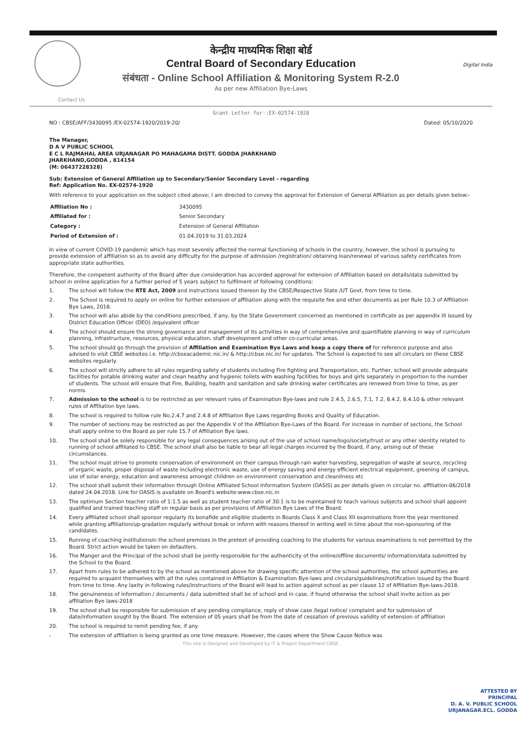Digital India
केन्द्रीय माध्यमिक शिक्षा बोर्ड
Central Board of Secondary Education
संबंधता - Online School Affiliation & Monitoring System R-2.0
As per new Affiliation Bye-Laws
Contact Us
Grant Letter for-:EX-02574-1920
NO : CBSE/AFF/3430095 /EX-02574-1920/2019-20/ Dated: 05/10/2020
The Manager,
D A V PUBLIC SCHOOL
E C L RAJMAHAL AREA URJANAGAR PO MAHAGAMA DISTT. GODDA JHARKHAND
JHARKHAND,GODDA , 814154
(M: 06437228328)
Sub: Extension of General Affiliation up to Secondary/Senior Secondary Level - regarding
Ref: Application No. EX-02574-1920
With reference to your application on the subject cited above; I am directed to convey the approval for Extension of General Affiliation as per details given below:-
| Affiliation No : | 3430095 |
| Affiliated for : | Senior Secondary |
| Category : | Extension of General Affiliation |
| Period of Extension of : | 01.04.2019 to 31.03.2024 |
In view of current COVID-19 pandemic which has most severely affected the normal functioning of schools in the country, however, the school is pursuing to provide extension of affiliation so as to avoid any difficulty for the purpose of admission /registration/ obtaining loan/renewal of various safety certificates from appropriate state authorities.
Therefore, the competent authority of the Board after due consideration has accorded approval for extension of Affiliation based on details/data submitted by school in online application for a further period of 5 years subject to fulfilment of following conditions:
1. The school will follow the RTE Act, 2009 and instructions issued thereon by the CBSE/Respective State /UT Govt. from time to time.
2. The School is required to apply on online for further extension of affiliation along with the requisite fee and other documents as per Rule 10.3 of Affiliation Bye Laws, 2018.
3. The school will also abide by the conditions prescribed, if any, by the State Government concerned as mentioned in certificate as per appendix III issued by District Education Officer (DEO) /equivalent officer
4. The school should ensure the strong governance and management of its activities in way of comprehensive and quantifiable planning in way of curriculum planning, infrastructure, resources, physical education, staff development and other co-curricular areas.
5. The school should go through the provision of Affiliation and Examination Bye Laws and keep a copy there of for reference purpose and also advised to visit CBSE websites i.e. http://cbseacademic.nic.in/ & http://cbse.nic.in/ for updates. The School is expected to see all circulars on these CBSE websites regularly.
6. The school will strictly adhere to all rules regarding safety of students including Fire fighting and Transportation, etc. Further, school will provide adequate facilities for potable drinking water and clean healthy and hygienic toilets with washing facilities for boys and girls separately in proportion to the number of students. The school will ensure that Fire, Building, health and sanitation and safe drinking water certificates are renewed from time to time, as per norms.
7. Admission to the school is to be restricted as per relevant rules of Examination Bye-laws and rule 2.4.5, 2.6.5, 7.1, 7.2, 8.4.2, 8.4.10 & other relevant rules of Affiliation bye laws.
8. The school is required to follow rule No.2.4.7 and 2.4.8 of Affiliation Bye Laws regarding Books and Quality of Education.
9. The number of sections may be restricted as per the Appendix V of the Affiliation Bye-Laws of the Board. For increase in number of sections, the School shall apply online to the Board as per rule 15.7 of Affiliation Bye laws.
10. The school shall be solely responsible for any legal consequences arising out of the use of school name/logo/society/trust or any other identity related to running of school affiliated to CBSE. The school shall also be liable to bear all legal charges incurred by the Board, if any, arising out of these circumstances.
11. The school must strive to promote conservation of environment on their campus through rain water harvesting, segregation of waste at source, recycling of organic waste, proper disposal of waste including electronic waste, use of energy saving and energy efficient electrical equipment, greening of campus, use of solar energy, education and awareness amongst children on environment conservation and cleanliness etc
12. The school shall submit their information through Online Affiliated School Information System (OASIS) as per details given in circular no. affiliation-06/2018 dated 24.04.2018. Link for OASIS is available on Board's website:www.cbse.nic.in
13. The optimum Section teacher ratio of 1:1.5 as well as student teacher ratio of 30:1 is to be maintained to teach various subjects and school shall appoint qualified and trained teaching staff on regular basis as per provisions of Affiliation Bye Laws of the Board.
14. Every affiliated school shall sponsor regularly its bonafide and eligible students in Boards Class X and Class XII examinations from the year mentioned while granting affiliation/up-gradation regularly without break or inform with reasons thereof in writing well in time about the non-sponsoring of the candidates.
15. Running of coaching institutionsin the school premises in the pretext of providing coaching to the students for various examinations is not permitted by the Board. Strict action would be taken on defaulters.
16. The Manger and the Principal of the school shall be jointly responsible for the authenticity of the online/offline documents/ information/data submitted by the School to the Board.
17. Apart from rules to be adhered to by the school as mentioned above for drawing specific attention of the school authorities, the school authorities are required to acquaint themselves with all the rules contained in Affiliation & Examination Bye-laws and circulars/guidelines/notification issued by the Board from time to time. Any laxity in following rules/instructions of the Board will lead to action against school as per clause 12 of Affiliation Bye-laws-2018.
18. The genuineness of information / documents / data submitted shall be of school and in case, if found otherwise the school shall invite action as per affiliation Bye laws-2018
19. The school shall be responsible for submission of any pending compliance, reply of show case /legal notice/ complaint and for submission of date/information sought by the Board. The extension of 05 years shall be from the date of cessation of previous validity of extension of affiliation
20. The school is required to remit pending fee, if any
- The extension of affiliation is being granted as one time measure. However, the cases where the Show Cause Notice was
This site is Designed and Developed by IT & Project Department CBSE.
ATTESTED BY
PRINCIPAL
D. A. V. PUBLIC SCHOOL
URJANAGAR.ECL. GODDA